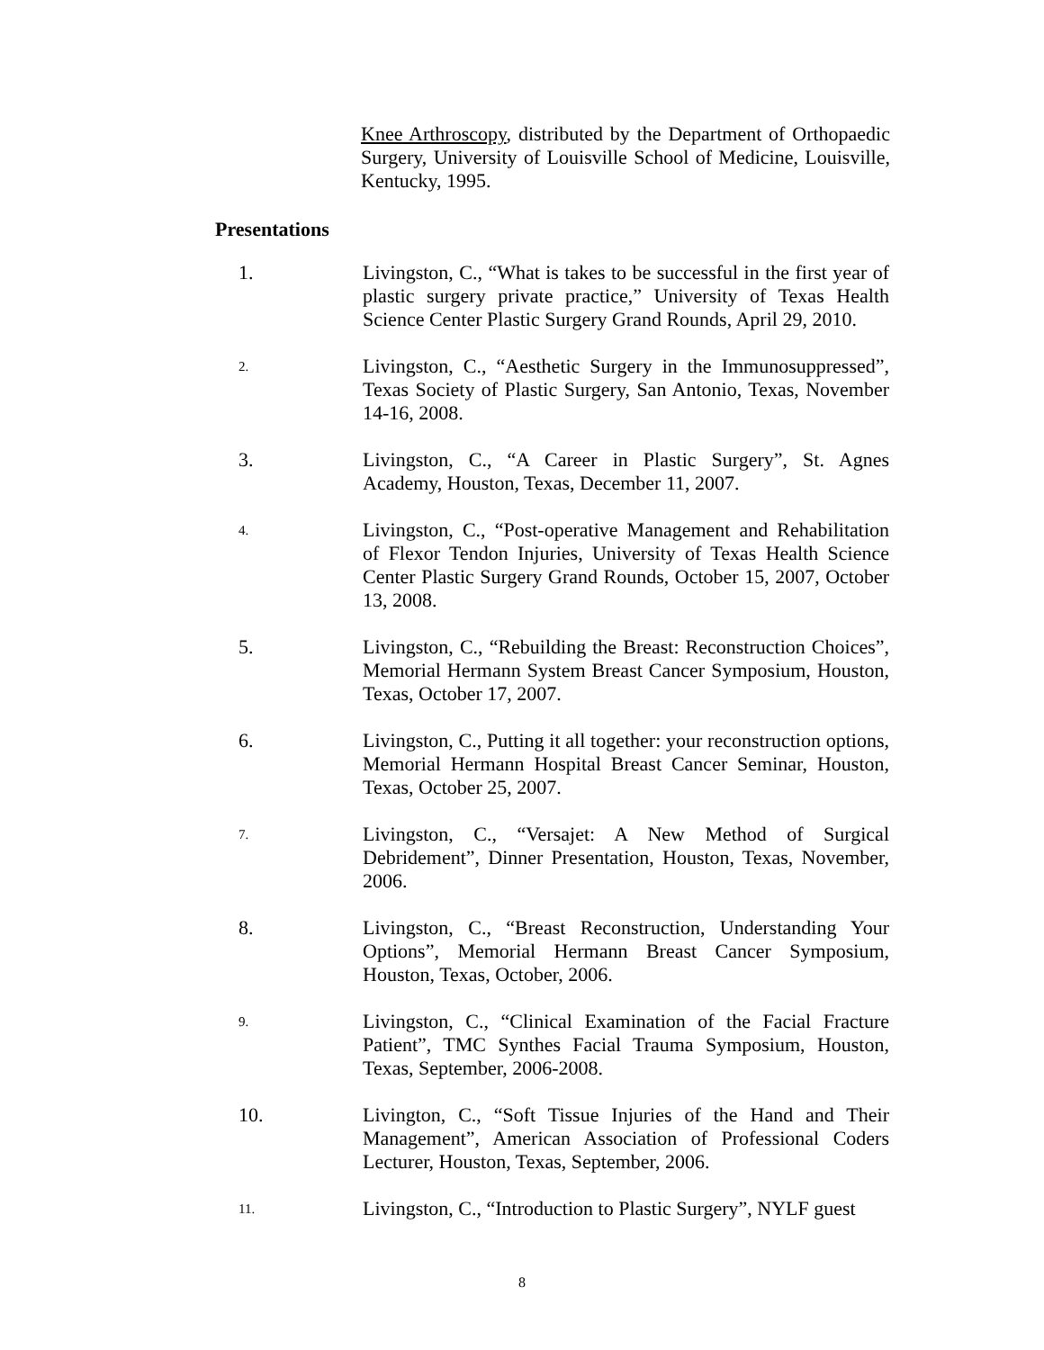Knee Arthroscopy, distributed by the Department of Orthopaedic Surgery, University of Louisville School of Medicine, Louisville, Kentucky, 1995.
Presentations
1. Livingston, C., “What is takes to be successful in the first year of plastic surgery private practice,” University of Texas Health Science Center Plastic Surgery Grand Rounds, April 29, 2010.
2.
Livingston, C., “Aesthetic Surgery in the Immunosuppressed”, Texas Society of Plastic Surgery, San Antonio, Texas, November 14-16, 2008.
3. Livingston, C., “A Career in Plastic Surgery”, St. Agnes Academy, Houston, Texas, December 11, 2007.
4.
Livingston, C., “Post-operative Management and Rehabilitation of Flexor Tendon Injuries, University of Texas Health Science Center Plastic Surgery Grand Rounds, October 15, 2007, October 13, 2008.
5. Livingston, C., “Rebuilding the Breast: Reconstruction Choices”, Memorial Hermann System Breast Cancer Symposium, Houston, Texas, October 17, 2007.
6. Livingston, C., Putting it all together: your reconstruction options, Memorial Hermann Hospital Breast Cancer Seminar, Houston, Texas, October 25, 2007.
7.
Livingston, C., “Versajet: A New Method of Surgical Debridement”, Dinner Presentation, Houston, Texas, November, 2006.
8. Livingston, C., “Breast Reconstruction, Understanding Your Options”, Memorial Hermann Breast Cancer Symposium, Houston, Texas, October, 2006.
9.
Livingston, C., “Clinical Examination of the Facial Fracture Patient”, TMC Synthes Facial Trauma Symposium, Houston, Texas, September, 2006-2008.
10. Livington, C., “Soft Tissue Injuries of the Hand and Their Management”, American Association of Professional Coders Lecturer, Houston, Texas, September, 2006.
11.
Livingston, C., “Introduction to Plastic Surgery”, NYLF guest
8